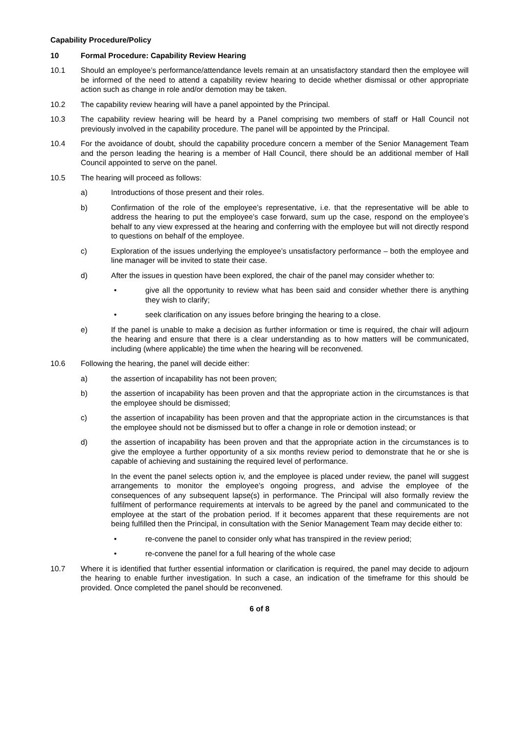Capability Procedure/Policy
10 Formal Procedure: Capability Review Hearing
10.1 Should an employee’s performance/attendance levels remain at an unsatisfactory standard then the employee will be informed of the need to attend a capability review hearing to decide whether dismissal or other appropriate action such as change in role and/or demotion may be taken.
10.2 The capability review hearing will have a panel appointed by the Principal.
10.3 The capability review hearing will be heard by a Panel comprising two members of staff or Hall Council not previously involved in the capability procedure. The panel will be appointed by the Principal.
10.4 For the avoidance of doubt, should the capability procedure concern a member of the Senior Management Team and the person leading the hearing is a member of Hall Council, there should be an additional member of Hall Council appointed to serve on the panel.
10.5 The hearing will proceed as follows:
a) Introductions of those present and their roles.
b) Confirmation of the role of the employee’s representative, i.e. that the representative will be able to address the hearing to put the employee’s case forward, sum up the case, respond on the employee’s behalf to any view expressed at the hearing and conferring with the employee but will not directly respond to questions on behalf of the employee.
c) Exploration of the issues underlying the employee’s unsatisfactory performance – both the employee and line manager will be invited to state their case.
d) After the issues in question have been explored, the chair of the panel may consider whether to:
• give all the opportunity to review what has been said and consider whether there is anything they wish to clarify;
• seek clarification on any issues before bringing the hearing to a close.
e) If the panel is unable to make a decision as further information or time is required, the chair will adjourn the hearing and ensure that there is a clear understanding as to how matters will be communicated, including (where applicable) the time when the hearing will be reconvened.
10.6 Following the hearing, the panel will decide either:
a) the assertion of incapability has not been proven;
b) the assertion of incapability has been proven and that the appropriate action in the circumstances is that the employee should be dismissed;
c) the assertion of incapability has been proven and that the appropriate action in the circumstances is that the employee should not be dismissed but to offer a change in role or demotion instead; or
d) the assertion of incapability has been proven and that the appropriate action in the circumstances is to give the employee a further opportunity of a six months review period to demonstrate that he or she is capable of achieving and sustaining the required level of performance.
In the event the panel selects option iv, and the employee is placed under review, the panel will suggest arrangements to monitor the employee’s ongoing progress, and advise the employee of the consequences of any subsequent lapse(s) in performance. The Principal will also formally review the fulfilment of performance requirements at intervals to be agreed by the panel and communicated to the employee at the start of the probation period. If it becomes apparent that these requirements are not being fulfilled then the Principal, in consultation with the Senior Management Team may decide either to:
• re-convene the panel to consider only what has transpired in the review period;
• re-convene the panel for a full hearing of the whole case
10.7 Where it is identified that further essential information or clarification is required, the panel may decide to adjourn the hearing to enable further investigation. In such a case, an indication of the timeframe for this should be provided. Once completed the panel should be reconvened.
6 of 8